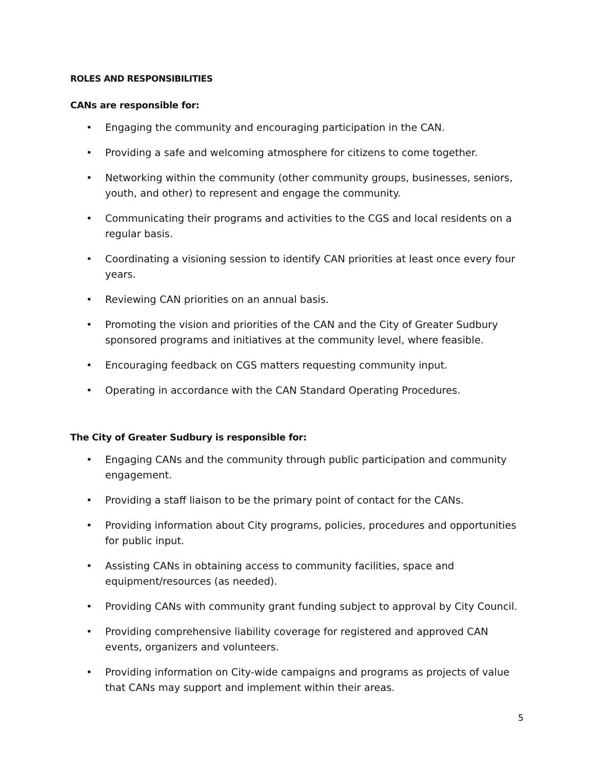ROLES AND RESPONSIBILITIES
CANs are responsible for:
• Engaging the community and encouraging participation in the CAN.
• Providing a safe and welcoming atmosphere for citizens to come together.
• Networking within the community (other community groups, businesses, seniors, youth, and other) to represent and engage the community.
• Communicating their programs and activities to the CGS and local residents on a regular basis.
• Coordinating a visioning session to identify CAN priorities at least once every four years.
• Reviewing CAN priorities on an annual basis.
• Promoting the vision and priorities of the CAN and the City of Greater Sudbury sponsored programs and initiatives at the community level, where feasible.
• Encouraging feedback on CGS matters requesting community input.
• Operating in accordance with the CAN Standard Operating Procedures.
The City of Greater Sudbury is responsible for:
• Engaging CANs and the community through public participation and community engagement.
• Providing a staff liaison to be the primary point of contact for the CANs.
• Providing information about City programs, policies, procedures and opportunities for public input.
• Assisting CANs in obtaining access to community facilities, space and equipment/resources (as needed).
• Providing CANs with community grant funding subject to approval by City Council.
• Providing comprehensive liability coverage for registered and approved CAN events, organizers and volunteers.
• Providing information on City-wide campaigns and programs as projects of value that CANs may support and implement within their areas.
5